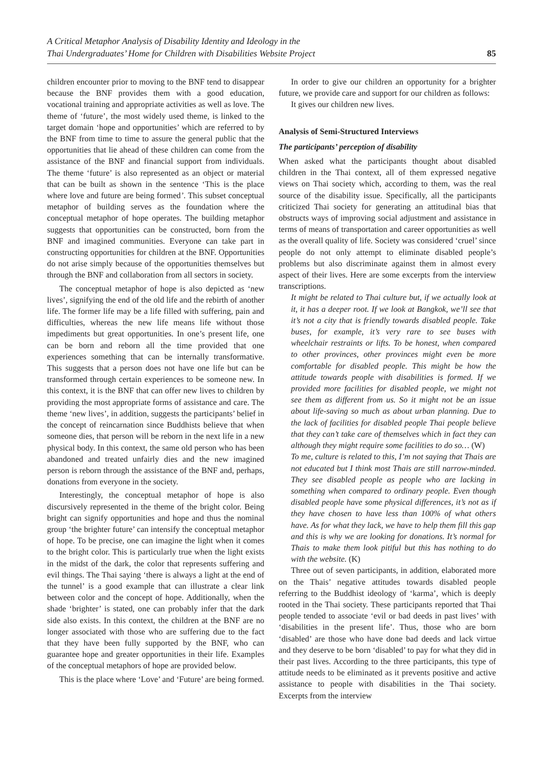A Critical Metaphor Analysis of Disability Identity and Ideology in the
Thai Undergraduates’ Home for Children with Disabilities Website Project
85
children encounter prior to moving to the BNF tend to disappear because the BNF provides them with a good education, vocational training and appropriate activities as well as love. The theme of ‘future’, the most widely used theme, is linked to the target domain ‘hope and opportunities’ which are referred to by the BNF from time to time to assure the general public that the opportunities that lie ahead of these children can come from the assistance of the BNF and financial support from individuals. The theme ‘future’ is also represented as an object or material that can be built as shown in the sentence ‘This is the place where love and future are being formed’. This subset conceptual metaphor of building serves as the foundation where the conceptual metaphor of hope operates. The building metaphor suggests that opportunities can be constructed, born from the BNF and imagined communities. Everyone can take part in constructing opportunities for children at the BNF. Opportunities do not arise simply because of the opportunities themselves but through the BNF and collaboration from all sectors in society.
The conceptual metaphor of hope is also depicted as ‘new lives’, signifying the end of the old life and the rebirth of another life. The former life may be a life filled with suffering, pain and difficulties, whereas the new life means life without those impediments but great opportunities. In one’s present life, one can be born and reborn all the time provided that one experiences something that can be internally transformative. This suggests that a person does not have one life but can be transformed through certain experiences to be someone new. In this context, it is the BNF that can offer new lives to children by providing the most appropriate forms of assistance and care. The theme ‘new lives’, in addition, suggests the participants’ belief in the concept of reincarnation since Buddhists believe that when someone dies, that person will be reborn in the next life in a new physical body. In this context, the same old person who has been abandoned and treated unfairly dies and the new imagined person is reborn through the assistance of the BNF and, perhaps, donations from everyone in the society.
Interestingly, the conceptual metaphor of hope is also discursively represented in the theme of the bright color. Being bright can signify opportunities and hope and thus the nominal group ‘the brighter future’ can intensify the conceptual metaphor of hope. To be precise, one can imagine the light when it comes to the bright color. This is particularly true when the light exists in the midst of the dark, the color that represents suffering and evil things. The Thai saying ‘there is always a light at the end of the tunnel’ is a good example that can illustrate a clear link between color and the concept of hope. Additionally, when the shade ‘brighter’ is stated, one can probably infer that the dark side also exists. In this context, the children at the BNF are no longer associated with those who are suffering due to the fact that they have been fully supported by the BNF, who can guarantee hope and greater opportunities in their life. Examples of the conceptual metaphors of hope are provided below.
This is the place where ‘Love’ and ‘Future’ are being formed.
In order to give our children an opportunity for a brighter future, we provide care and support for our children as follows:
It gives our children new lives.
Analysis of Semi-Structured Interviews
The participants’ perception of disability
When asked what the participants thought about disabled children in the Thai context, all of them expressed negative views on Thai society which, according to them, was the real source of the disability issue. Specifically, all the participants criticized Thai society for generating an attitudinal bias that obstructs ways of improving social adjustment and assistance in terms of means of transportation and career opportunities as well as the overall quality of life. Society was considered ‘cruel’ since people do not only attempt to eliminate disabled people’s problems but also discriminate against them in almost every aspect of their lives. Here are some excerpts from the interview transcriptions.
It might be related to Thai culture but, if we actually look at it, it has a deeper root. If we look at Bangkok, we’ll see that it’s not a city that is friendly towards disabled people. Take buses, for example, it’s very rare to see buses with wheelchair restraints or lifts. To be honest, when compared to other provinces, other provinces might even be more comfortable for disabled people. This might be how the attitude towards people with disabilities is formed. If we provided more facilities for disabled people, we might not see them as different from us. So it might not be an issue about life-saving so much as about urban planning. Due to the lack of facilities for disabled people Thai people believe that they can’t take care of themselves which in fact they can although they might require some facilities to do so… (W)
To me, culture is related to this, I’m not saying that Thais are not educated but I think most Thais are still narrow-minded. They see disabled people as people who are lacking in something when compared to ordinary people. Even though disabled people have some physical differences, it’s not as if they have chosen to have less than 100% of what others have. As for what they lack, we have to help them fill this gap and this is why we are looking for donations. It’s normal for Thais to make them look pitiful but this has nothing to do with the website. (K)
Three out of seven participants, in addition, elaborated more on the Thais’ negative attitudes towards disabled people referring to the Buddhist ideology of ‘karma’, which is deeply rooted in the Thai society. These participants reported that Thai people tended to associate ‘evil or bad deeds in past lives’ with ‘disabilities in the present life’. Thus, those who are born ‘disabled’ are those who have done bad deeds and lack virtue and they deserve to be born ‘disabled’ to pay for what they did in their past lives. According to the three participants, this type of attitude needs to be eliminated as it prevents positive and active assistance to people with disabilities in the Thai society. Excerpts from the interview